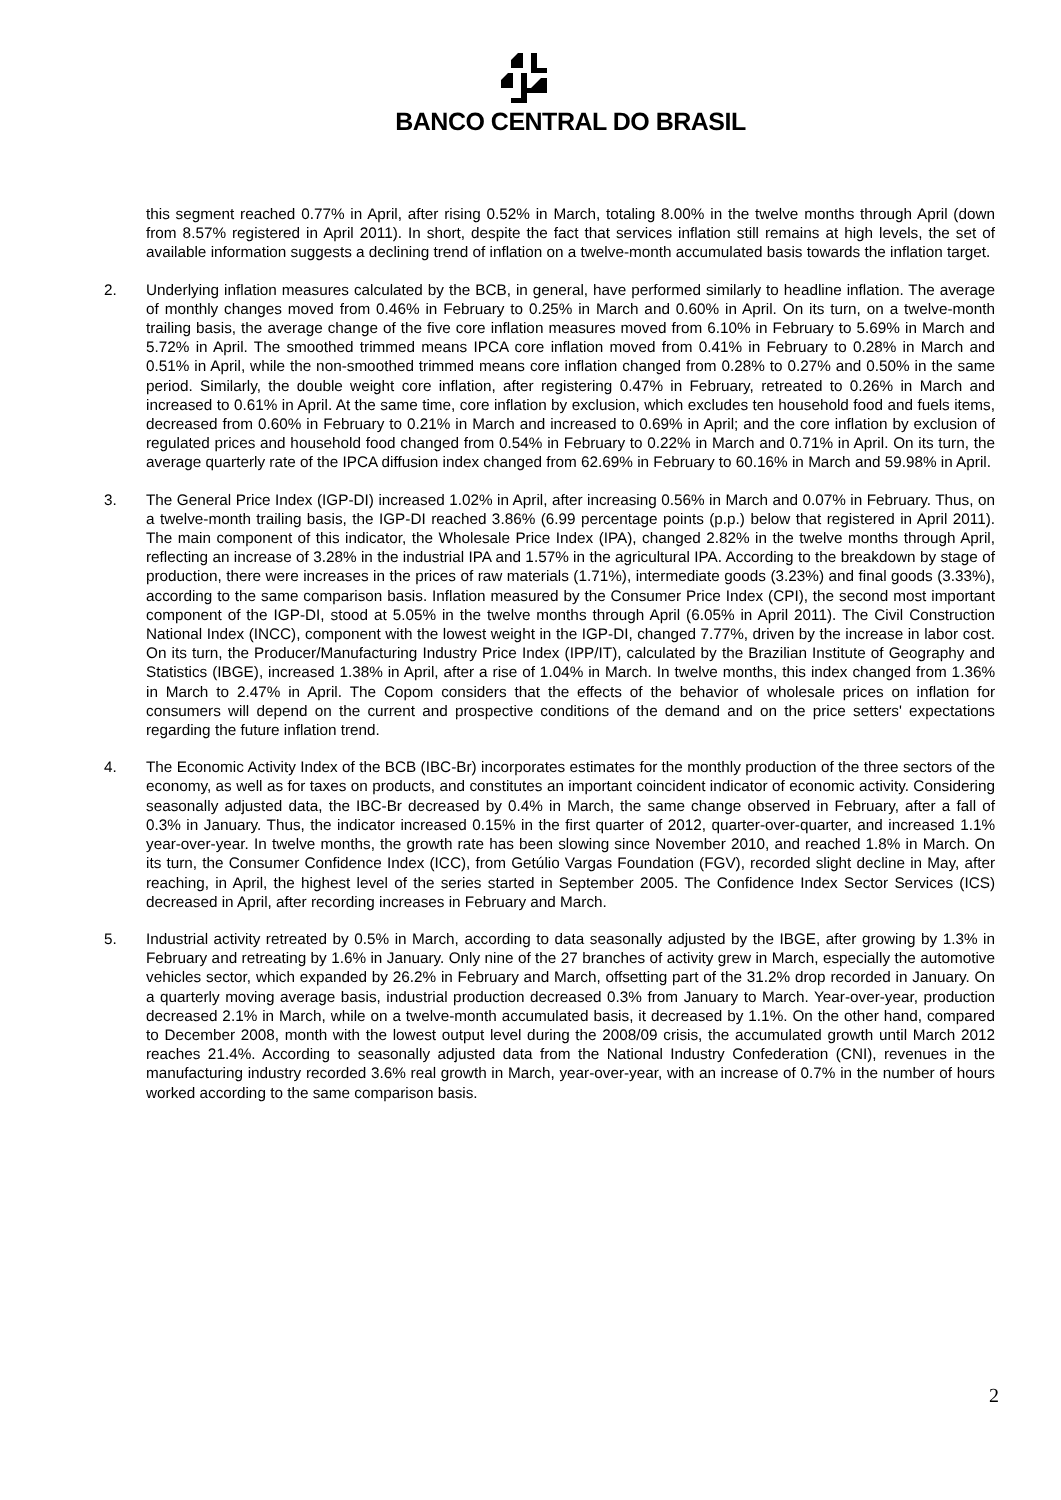BANCO CENTRAL DO BRASIL
this segment reached 0.77% in April, after rising 0.52% in March, totaling 8.00% in the twelve months through April (down from 8.57% registered in April 2011). In short, despite the fact that services inflation still remains at high levels, the set of available information suggests a declining trend of inflation on a twelve-month accumulated basis towards the inflation target.
2. Underlying inflation measures calculated by the BCB, in general, have performed similarly to headline inflation. The average of monthly changes moved from 0.46% in February to 0.25% in March and 0.60% in April. On its turn, on a twelve-month trailing basis, the average change of the five core inflation measures moved from 6.10% in February to 5.69% in March and 5.72% in April. The smoothed trimmed means IPCA core inflation moved from 0.41% in February to 0.28% in March and 0.51% in April, while the non-smoothed trimmed means core inflation changed from 0.28% to 0.27% and 0.50% in the same period. Similarly, the double weight core inflation, after registering 0.47% in February, retreated to 0.26% in March and increased to 0.61% in April. At the same time, core inflation by exclusion, which excludes ten household food and fuels items, decreased from 0.60% in February to 0.21% in March and increased to 0.69% in April; and the core inflation by exclusion of regulated prices and household food changed from 0.54% in February to 0.22% in March and 0.71% in April. On its turn, the average quarterly rate of the IPCA diffusion index changed from 62.69% in February to 60.16% in March and 59.98% in April.
3. The General Price Index (IGP-DI) increased 1.02% in April, after increasing 0.56% in March and 0.07% in February. Thus, on a twelve-month trailing basis, the IGP-DI reached 3.86% (6.99 percentage points (p.p.) below that registered in April 2011). The main component of this indicator, the Wholesale Price Index (IPA), changed 2.82% in the twelve months through April, reflecting an increase of 3.28% in the industrial IPA and 1.57% in the agricultural IPA. According to the breakdown by stage of production, there were increases in the prices of raw materials (1.71%), intermediate goods (3.23%) and final goods (3.33%), according to the same comparison basis. Inflation measured by the Consumer Price Index (CPI), the second most important component of the IGP-DI, stood at 5.05% in the twelve months through April (6.05% in April 2011). The Civil Construction National Index (INCC), component with the lowest weight in the IGP-DI, changed 7.77%, driven by the increase in labor cost. On its turn, the Producer/Manufacturing Industry Price Index (IPP/IT), calculated by the Brazilian Institute of Geography and Statistics (IBGE), increased 1.38% in April, after a rise of 1.04% in March. In twelve months, this index changed from 1.36% in March to 2.47% in April. The Copom considers that the effects of the behavior of wholesale prices on inflation for consumers will depend on the current and prospective conditions of the demand and on the price setters' expectations regarding the future inflation trend.
4. The Economic Activity Index of the BCB (IBC-Br) incorporates estimates for the monthly production of the three sectors of the economy, as well as for taxes on products, and constitutes an important coincident indicator of economic activity. Considering seasonally adjusted data, the IBC-Br decreased by 0.4% in March, the same change observed in February, after a fall of 0.3% in January. Thus, the indicator increased 0.15% in the first quarter of 2012, quarter-over-quarter, and increased 1.1% year-over-year. In twelve months, the growth rate has been slowing since November 2010, and reached 1.8% in March. On its turn, the Consumer Confidence Index (ICC), from Getúlio Vargas Foundation (FGV), recorded slight decline in May, after reaching, in April, the highest level of the series started in September 2005. The Confidence Index Sector Services (ICS) decreased in April, after recording increases in February and March.
5. Industrial activity retreated by 0.5% in March, according to data seasonally adjusted by the IBGE, after growing by 1.3% in February and retreating by 1.6% in January. Only nine of the 27 branches of activity grew in March, especially the automotive vehicles sector, which expanded by 26.2% in February and March, offsetting part of the 31.2% drop recorded in January. On a quarterly moving average basis, industrial production decreased 0.3% from January to March. Year-over-year, production decreased 2.1% in March, while on a twelve-month accumulated basis, it decreased by 1.1%. On the other hand, compared to December 2008, month with the lowest output level during the 2008/09 crisis, the accumulated growth until March 2012 reaches 21.4%. According to seasonally adjusted data from the National Industry Confederation (CNI), revenues in the manufacturing industry recorded 3.6% real growth in March, year-over-year, with an increase of 0.7% in the number of hours worked according to the same comparison basis.
2